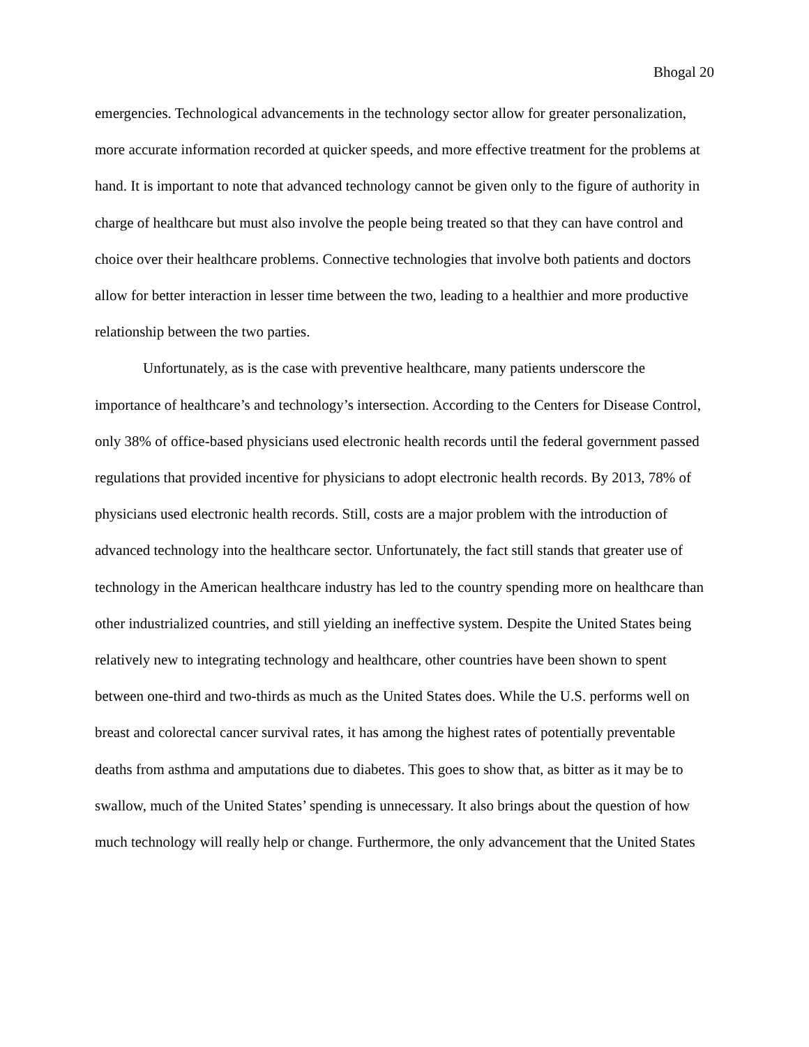Bhogal 20
emergencies. Technological advancements in the technology sector allow for greater personalization, more accurate information recorded at quicker speeds, and more effective treatment for the problems at hand. It is important to note that advanced technology cannot be given only to the figure of authority in charge of healthcare but must also involve the people being treated so that they can have control and choice over their healthcare problems. Connective technologies that involve both patients and doctors allow for better interaction in lesser time between the two, leading to a healthier and more productive relationship between the two parties.
Unfortunately, as is the case with preventive healthcare, many patients underscore the importance of healthcare’s and technology’s intersection. According to the Centers for Disease Control, only 38% of office-based physicians used electronic health records until the federal government passed regulations that provided incentive for physicians to adopt electronic health records. By 2013, 78% of physicians used electronic health records. Still, costs are a major problem with the introduction of advanced technology into the healthcare sector. Unfortunately, the fact still stands that greater use of technology in the American healthcare industry has led to the country spending more on healthcare than other industrialized countries, and still yielding an ineffective system. Despite the United States being relatively new to integrating technology and healthcare, other countries have been shown to spent between one-third and two-thirds as much as the United States does. While the U.S. performs well on breast and colorectal cancer survival rates, it has among the highest rates of potentially preventable deaths from asthma and amputations due to diabetes. This goes to show that, as bitter as it may be to swallow, much of the United States’ spending is unnecessary. It also brings about the question of how much technology will really help or change. Furthermore, the only advancement that the United States